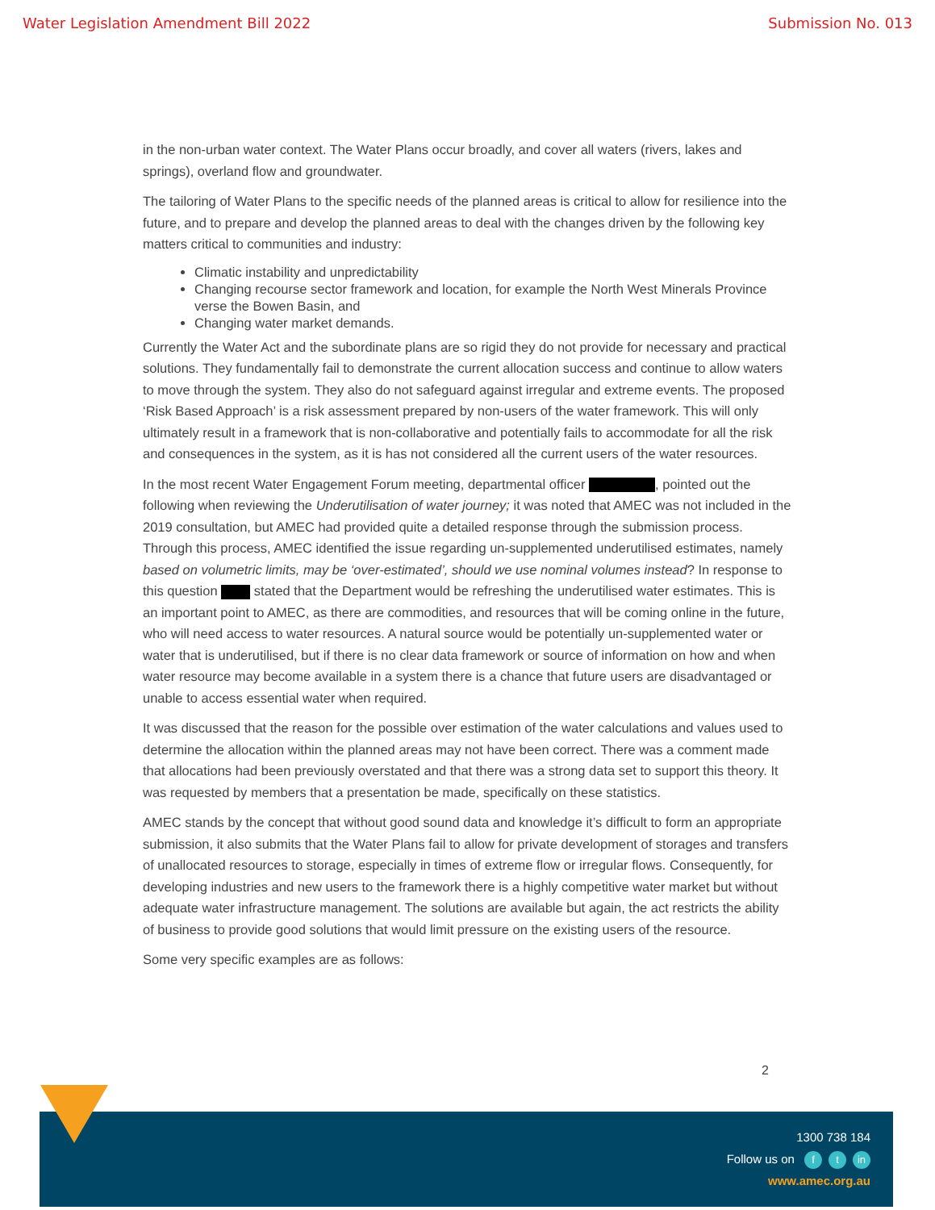Water Legislation Amendment Bill 2022 Submission No. 013
in the non-urban water context. The Water Plans occur broadly, and cover all waters (rivers, lakes and springs), overland flow and groundwater.
The tailoring of Water Plans to the specific needs of the planned areas is critical to allow for resilience into the future, and to prepare and develop the planned areas to deal with the changes driven by the following key matters critical to communities and industry:
Climatic instability and unpredictability
Changing recourse sector framework and location, for example the North West Minerals Province verse the Bowen Basin, and
Changing water market demands.
Currently the Water Act and the subordinate plans are so rigid they do not provide for necessary and practical solutions. They fundamentally fail to demonstrate the current allocation success and continue to allow waters to move through the system. They also do not safeguard against irregular and extreme events. The proposed ‘Risk Based Approach’ is a risk assessment prepared by non-users of the water framework. This will only ultimately result in a framework that is non-collaborative and potentially fails to accommodate for all the risk and consequences in the system, as it is has not considered all the current users of the water resources.
In the most recent Water Engagement Forum meeting, departmental officer , pointed out the following when reviewing the Underutilisation of water journey; it was noted that AMEC was not included in the 2019 consultation, but AMEC had provided quite a detailed response through the submission process. Through this process, AMEC identified the issue regarding un-supplemented underutilised estimates, namely based on volumetric limits, may be ‘over-estimated’, should we use nominal volumes instead? In response to this question stated that the Department would be refreshing the underutilised water estimates. This is an important point to AMEC, as there are commodities, and resources that will be coming online in the future, who will need access to water resources. A natural source would be potentially un-supplemented water or water that is underutilised, but if there is no clear data framework or source of information on how and when water resource may become available in a system there is a chance that future users are disadvantaged or unable to access essential water when required.
It was discussed that the reason for the possible over estimation of the water calculations and values used to determine the allocation within the planned areas may not have been correct. There was a comment made that allocations had been previously overstated and that there was a strong data set to support this theory. It was requested by members that a presentation be made, specifically on these statistics.
AMEC stands by the concept that without good sound data and knowledge it’s difficult to form an appropriate submission, it also submits that the Water Plans fail to allow for private development of storages and transfers of unallocated resources to storage, especially in times of extreme flow or irregular flows. Consequently, for developing industries and new users to the framework there is a highly competitive water market but without adequate water infrastructure management. The solutions are available but again, the act restricts the ability of business to provide good solutions that would limit pressure on the existing users of the resource.
Some very specific examples are as follows:
2
1300 738 184
Follow us on f t in
www.amec.org.au